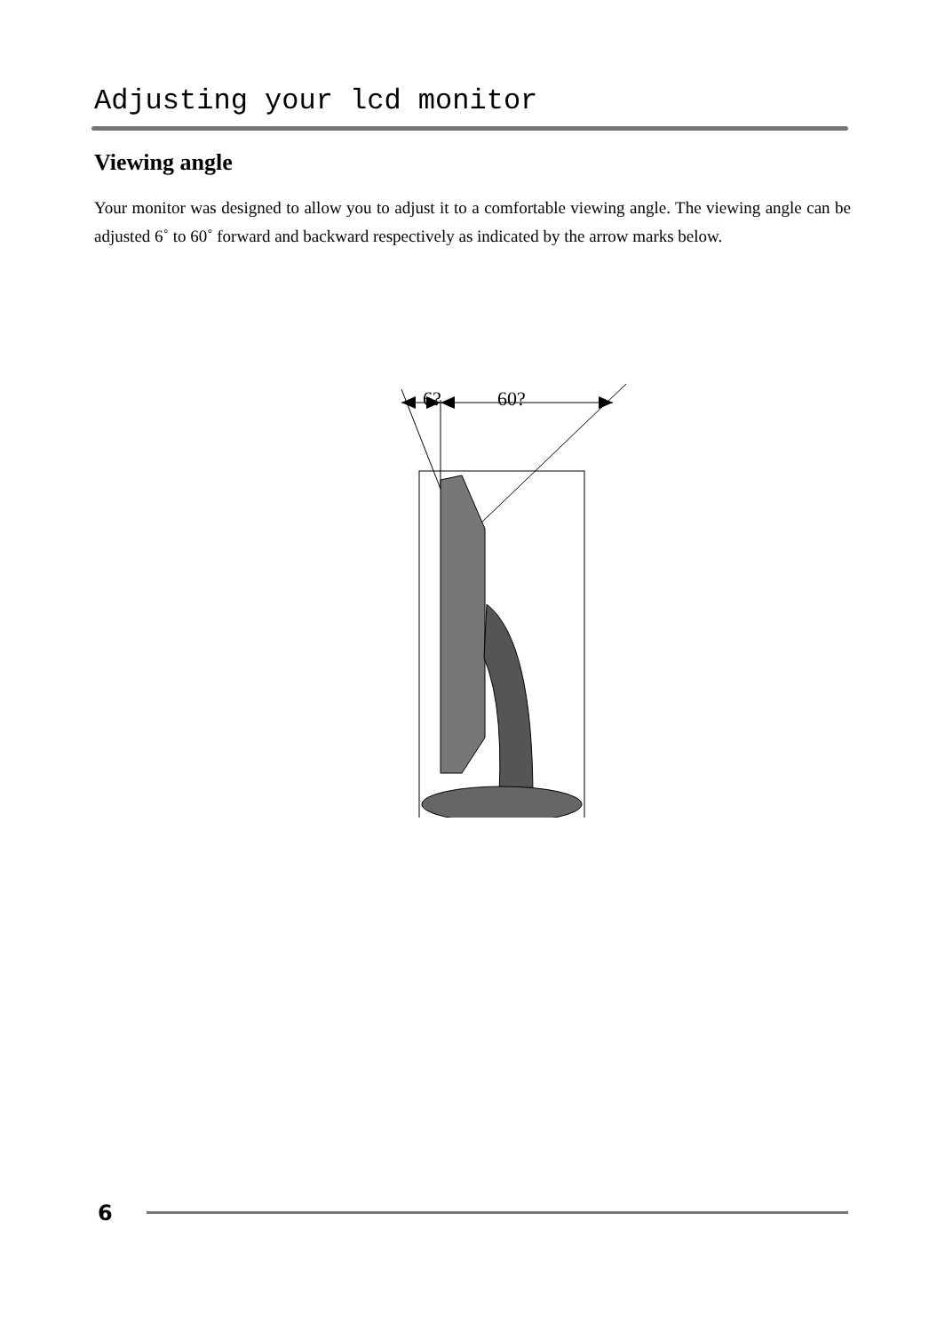Adjusting your lcd monitor
Viewing angle
Your monitor was designed to allow you to adjust it to a comfortable viewing angle. The viewing angle can be adjusted 6˚ to 60˚ forward and backward respectively as indicated by the arrow marks below.
6?
60?
6